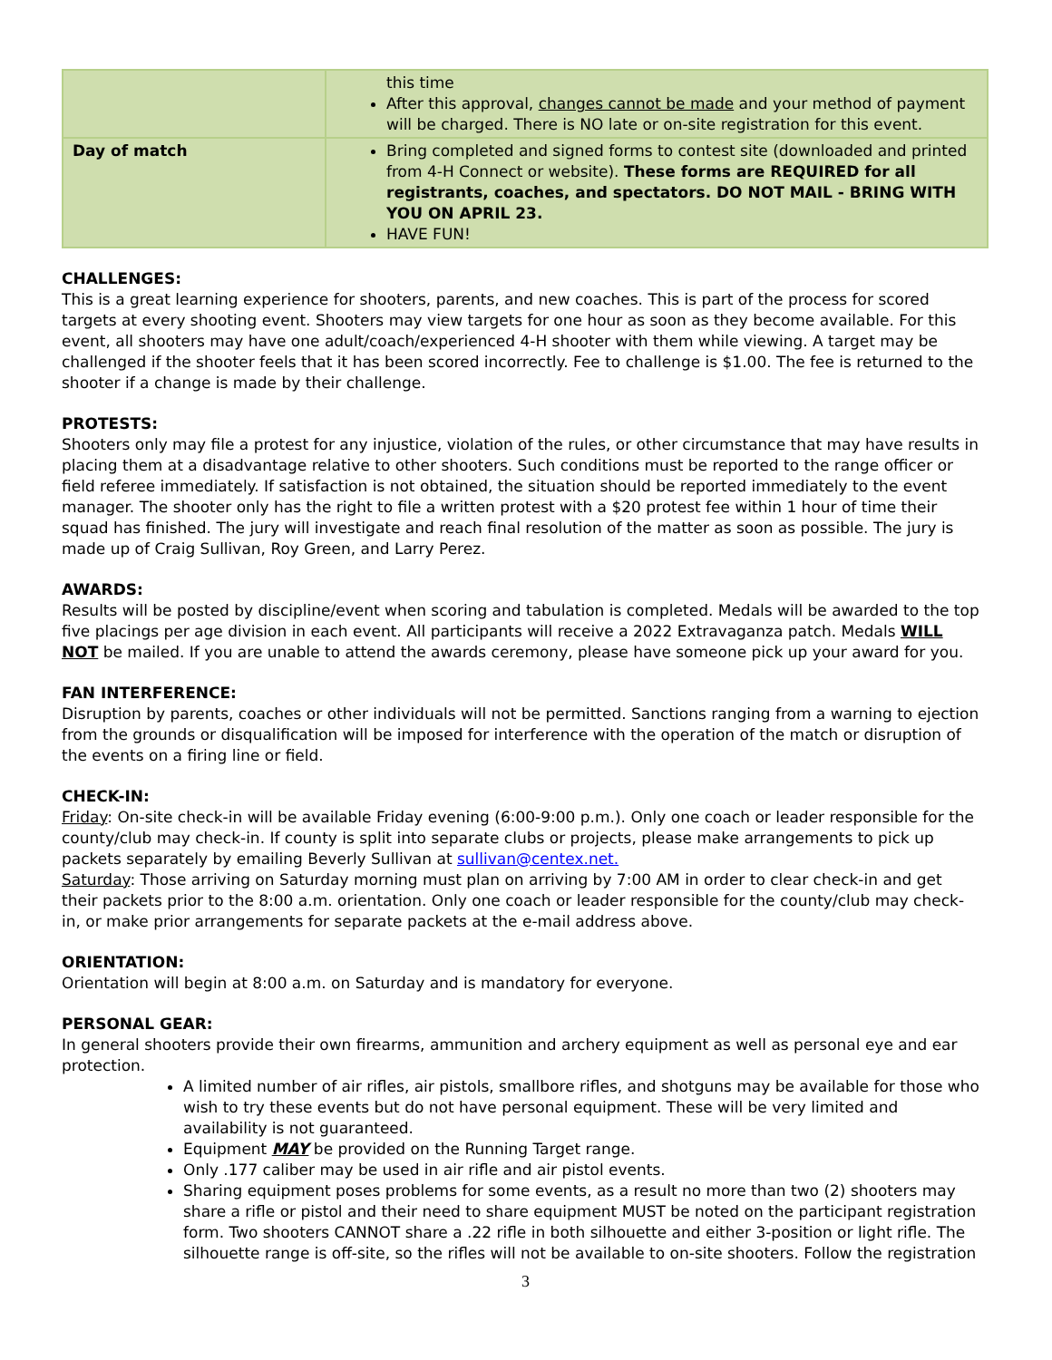| | this time After this approval, changes cannot be made and your method of payment will be charged. There is NO late or on-site registration for this event. |
| Day of match | Bring completed and signed forms to contest site (downloaded and printed from 4-H Connect or website). These forms are REQUIRED for all registrants, coaches, and spectators. DO NOT MAIL - BRING WITH YOU ON APRIL 23. HAVE FUN! |
CHALLENGES:
This is a great learning experience for shooters, parents, and new coaches. This is part of the process for scored targets at every shooting event. Shooters may view targets for one hour as soon as they become available. For this event, all shooters may have one adult/coach/experienced 4-H shooter with them while viewing. A target may be challenged if the shooter feels that it has been scored incorrectly. Fee to challenge is $1.00. The fee is returned to the shooter if a change is made by their challenge.
PROTESTS:
Shooters only may file a protest for any injustice, violation of the rules, or other circumstance that may have results in placing them at a disadvantage relative to other shooters. Such conditions must be reported to the range officer or field referee immediately. If satisfaction is not obtained, the situation should be reported immediately to the event manager. The shooter only has the right to file a written protest with a $20 protest fee within 1 hour of time their squad has finished. The jury will investigate and reach final resolution of the matter as soon as possible. The jury is made up of Craig Sullivan, Roy Green, and Larry Perez.
AWARDS:
Results will be posted by discipline/event when scoring and tabulation is completed. Medals will be awarded to the top five placings per age division in each event. All participants will receive a 2022 Extravaganza patch. Medals WILL NOT be mailed. If you are unable to attend the awards ceremony, please have someone pick up your award for you.
FAN INTERFERENCE:
Disruption by parents, coaches or other individuals will not be permitted. Sanctions ranging from a warning to ejection from the grounds or disqualification will be imposed for interference with the operation of the match or disruption of the events on a firing line or field.
CHECK-IN:
Friday: On-site check-in will be available Friday evening (6:00-9:00 p.m.). Only one coach or leader responsible for the county/club may check-in. If county is split into separate clubs or projects, please make arrangements to pick up packets separately by emailing Beverly Sullivan at sullivan@centex.net.
Saturday: Those arriving on Saturday morning must plan on arriving by 7:00 AM in order to clear check-in and get their packets prior to the 8:00 a.m. orientation. Only one coach or leader responsible for the county/club may check-in, or make prior arrangements for separate packets at the e-mail address above.
ORIENTATION:
Orientation will begin at 8:00 a.m. on Saturday and is mandatory for everyone.
PERSONAL GEAR:
In general shooters provide their own firearms, ammunition and archery equipment as well as personal eye and ear protection.
A limited number of air rifles, air pistols, smallbore rifles, and shotguns may be available for those who wish to try these events but do not have personal equipment. These will be very limited and availability is not guaranteed.
Equipment MAY be provided on the Running Target range.
Only .177 caliber may be used in air rifle and air pistol events.
Sharing equipment poses problems for some events, as a result no more than two (2) shooters may share a rifle or pistol and their need to share equipment MUST be noted on the participant registration form. Two shooters CANNOT share a .22 rifle in both silhouette and either 3-position or light rifle. The silhouette range is off-site, so the rifles will not be available to on-site shooters. Follow the registration
3